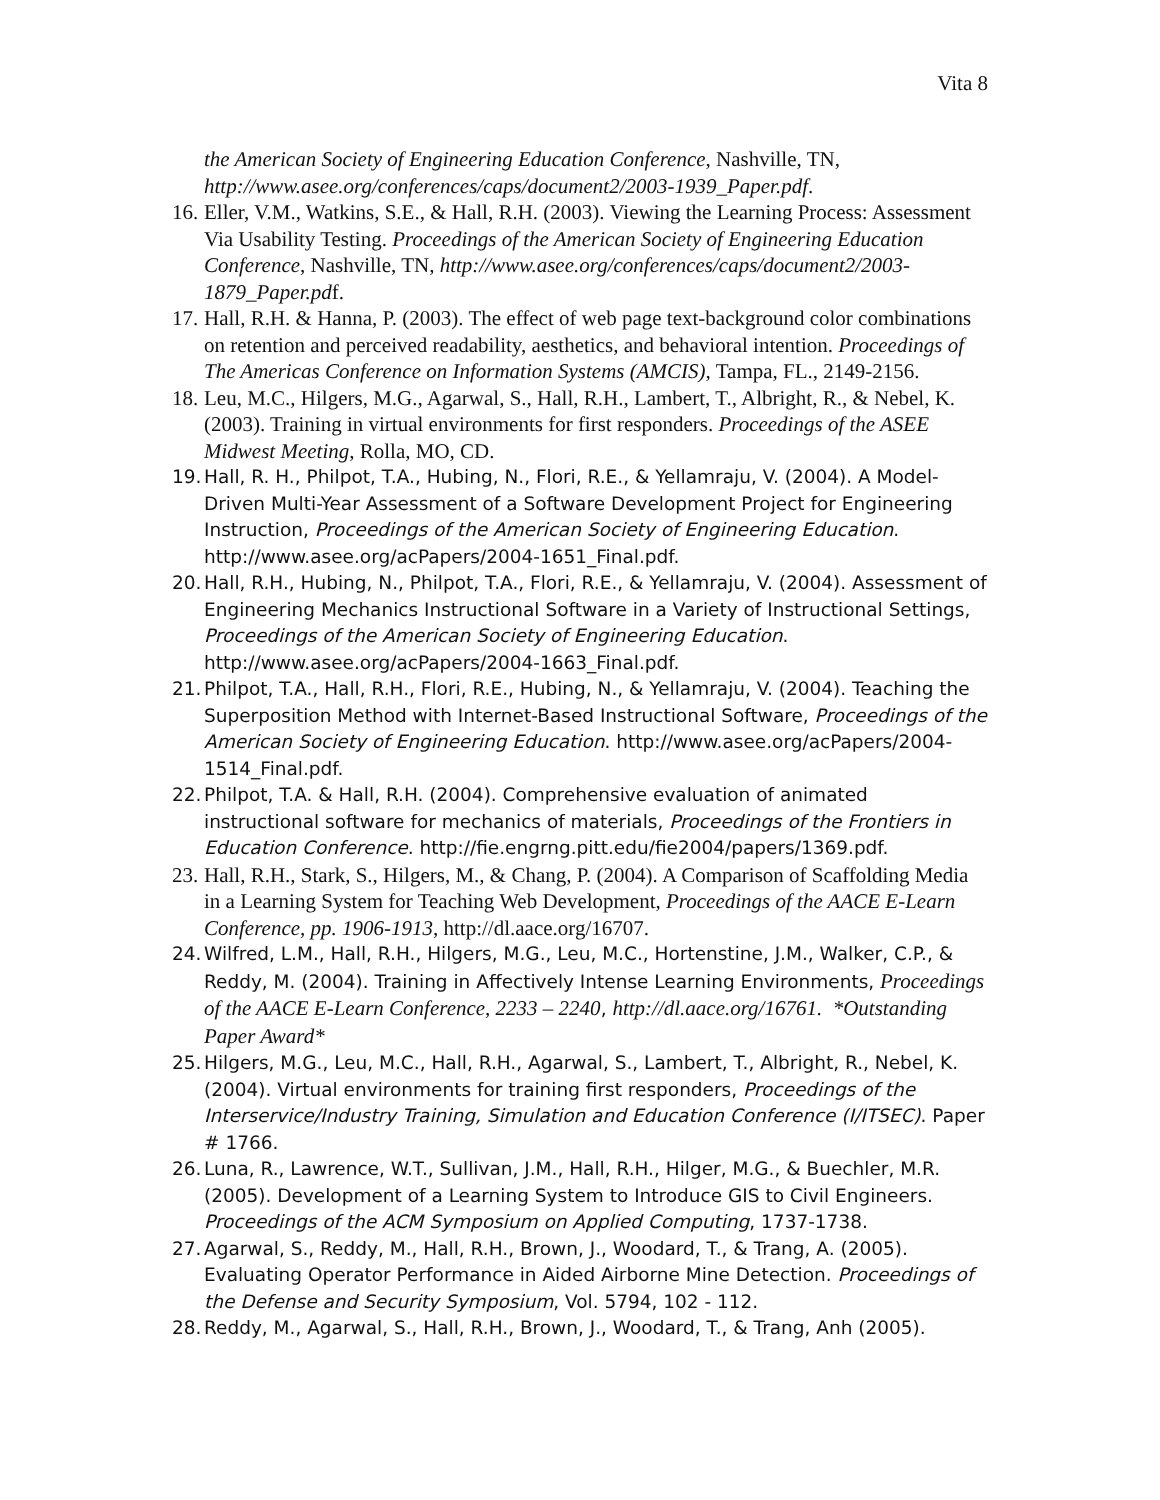Vita 8
the American Society of Engineering Education Conference, Nashville, TN, http://www.asee.org/conferences/caps/document2/2003-1939_Paper.pdf.
16. Eller, V.M., Watkins, S.E., & Hall, R.H. (2003). Viewing the Learning Process: Assessment Via Usability Testing. Proceedings of the American Society of Engineering Education Conference, Nashville, TN, http://www.asee.org/conferences/caps/document2/2003-1879_Paper.pdf.
17. Hall, R.H. & Hanna, P. (2003). The effect of web page text-background color combinations on retention and perceived readability, aesthetics, and behavioral intention. Proceedings of The Americas Conference on Information Systems (AMCIS), Tampa, FL., 2149-2156.
18. Leu, M.C., Hilgers, M.G., Agarwal, S., Hall, R.H., Lambert, T., Albright, R., & Nebel, K. (2003). Training in virtual environments for first responders. Proceedings of the ASEE Midwest Meeting, Rolla, MO, CD.
19. Hall, R. H., Philpot, T.A., Hubing, N., Flori, R.E., & Yellamraju, V. (2004). A Model-Driven Multi-Year Assessment of a Software Development Project for Engineering Instruction, Proceedings of the American Society of Engineering Education. http://www.asee.org/acPapers/2004-1651_Final.pdf.
20. Hall, R.H., Hubing, N., Philpot, T.A., Flori, R.E., & Yellamraju, V. (2004). Assessment of Engineering Mechanics Instructional Software in a Variety of Instructional Settings, Proceedings of the American Society of Engineering Education. http://www.asee.org/acPapers/2004-1663_Final.pdf.
21. Philpot, T.A., Hall, R.H., Flori, R.E., Hubing, N., & Yellamraju, V. (2004). Teaching the Superposition Method with Internet-Based Instructional Software, Proceedings of the American Society of Engineering Education. http://www.asee.org/acPapers/2004-1514_Final.pdf.
22. Philpot, T.A. & Hall, R.H. (2004). Comprehensive evaluation of animated instructional software for mechanics of materials, Proceedings of the Frontiers in Education Conference. http://fie.engrng.pitt.edu/fie2004/papers/1369.pdf.
23. Hall, R.H., Stark, S., Hilgers, M., & Chang, P. (2004). A Comparison of Scaffolding Media in a Learning System for Teaching Web Development, Proceedings of the AACE E-Learn Conference, pp. 1906-1913, http://dl.aace.org/16707.
24. Wilfred, L.M., Hall, R.H., Hilgers, M.G., Leu, M.C., Hortenstine, J.M., Walker, C.P., & Reddy, M. (2004). Training in Affectively Intense Learning Environments, Proceedings of the AACE E-Learn Conference, 2233 – 2240, http://dl.aace.org/16761. *Outstanding Paper Award*
25. Hilgers, M.G., Leu, M.C., Hall, R.H., Agarwal, S., Lambert, T., Albright, R., Nebel, K. (2004). Virtual environments for training first responders, Proceedings of the Interservice/Industry Training, Simulation and Education Conference (I/ITSEC). Paper # 1766.
26. Luna, R., Lawrence, W.T., Sullivan, J.M., Hall, R.H., Hilger, M.G., & Buechler, M.R. (2005). Development of a Learning System to Introduce GIS to Civil Engineers. Proceedings of the ACM Symposium on Applied Computing, 1737-1738.
27. Agarwal, S., Reddy, M., Hall, R.H., Brown, J., Woodard, T., & Trang, A. (2005). Evaluating Operator Performance in Aided Airborne Mine Detection. Proceedings of the Defense and Security Symposium, Vol. 5794, 102 - 112.
28. Reddy, M., Agarwal, S., Hall, R.H., Brown, J., Woodard, T., & Trang, Anh (2005).